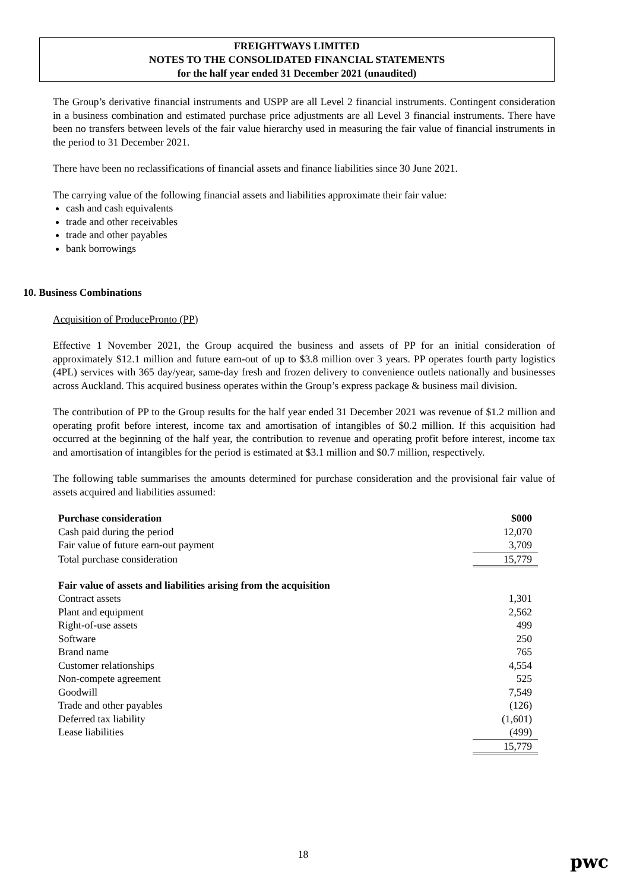FREIGHTWAYS LIMITED
NOTES TO THE CONSOLIDATED FINANCIAL STATEMENTS
for the half year ended 31 December 2021 (unaudited)
The Group’s derivative financial instruments and USPP are all Level 2 financial instruments. Contingent consideration in a business combination and estimated purchase price adjustments are all Level 3 financial instruments. There have been no transfers between levels of the fair value hierarchy used in measuring the fair value of financial instruments in the period to 31 December 2021.
There have been no reclassifications of financial assets and finance liabilities since 30 June 2021.
The carrying value of the following financial assets and liabilities approximate their fair value:
cash and cash equivalents
trade and other receivables
trade and other payables
bank borrowings
10. Business Combinations
Acquisition of ProducePronto (PP)
Effective 1 November 2021, the Group acquired the business and assets of PP for an initial consideration of approximately $12.1 million and future earn-out of up to $3.8 million over 3 years. PP operates fourth party logistics (4PL) services with 365 day/year, same-day fresh and frozen delivery to convenience outlets nationally and businesses across Auckland. This acquired business operates within the Group’s express package & business mail division.
The contribution of PP to the Group results for the half year ended 31 December 2021 was revenue of $1.2 million and operating profit before interest, income tax and amortisation of intangibles of $0.2 million. If this acquisition had occurred at the beginning of the half year, the contribution to revenue and operating profit before interest, income tax and amortisation of intangibles for the period is estimated at $3.1 million and $0.7 million, respectively.
The following table summarises the amounts determined for purchase consideration and the provisional fair value of assets acquired and liabilities assumed:
| Purchase consideration | $000 |
| Cash paid during the period | 12,070 |
| Fair value of future earn-out payment | 3,709 |
| Total purchase consideration | 15,779 |
| Fair value of assets and liabilities arising from the acquisition | |
| Contract assets | 1,301 |
| Plant and equipment | 2,562 |
| Right-of-use assets | 499 |
| Software | 250 |
| Brand name | 765 |
| Customer relationships | 4,554 |
| Non-compete agreement | 525 |
| Goodwill | 7,549 |
| Trade and other payables | (126) |
| Deferred tax liability | (1,601) |
| Lease liabilities | (499) |
| | 15,779 |
18 pwc